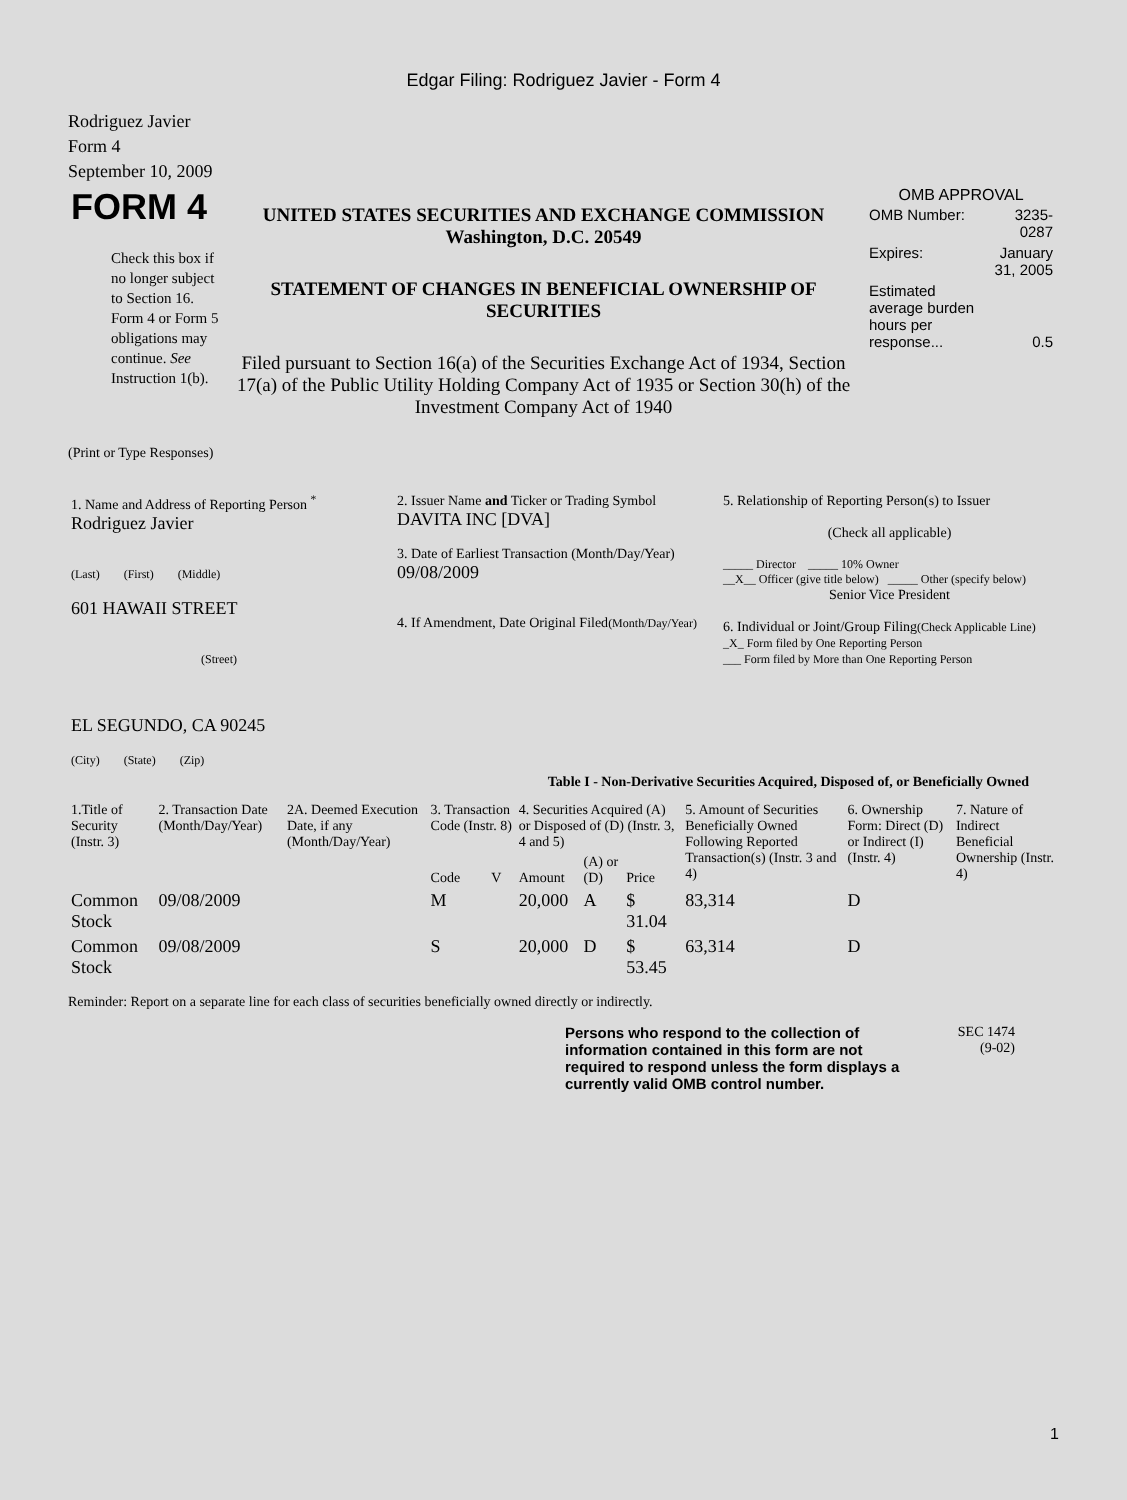Edgar Filing: Rodriguez Javier - Form 4
Rodriguez Javier
Form 4
September 10, 2009
| FORM 4 Check this box if no longer subject to Section 16. Form 4 or Form 5 obligations may continue. See Instruction 1(b). | UNITED STATES SECURITIES AND EXCHANGE COMMISSION Washington, D.C. 20549 STATEMENT OF CHANGES IN BENEFICIAL OWNERSHIP OF SECURITIES Filed pursuant to Section 16(a) of the Securities Exchange Act of 1934, Section 17(a) of the Public Utility Holding Company Act of 1935 or Section 30(h) of the Investment Company Act of 1940 | OMB APPROVAL / OMB Number: / 3235-0287 / / Expires: / January 31, 2005 / / Estimated average burden hours per response... / 0.5 / |
(Print or Type Responses)
| 1. Name and Address of Reporting Person <sup>*</sup> Rodriguez Javier (Last) (First) (Middle) 601 HAWAII STREET (Street) EL SEGUNDO, CA 90245 (City) (State) (Zip) | 2. Issuer Name and Ticker or Trading Symbol DAVITA INC [DVA] 3. Date of Earliest Transaction (Month/Day/Year) 09/08/2009 4. If Amendment, Date Original Filed (Month/Day/Year) | 5. Relationship of Reporting Person(s) to Issuer (Check all applicable) _____ Director _____ 10% Owner __X__ Officer (give title below) _____ Other (specify below) Senior Vice President 6. Individual or Joint/Group Filing (Check Applicable Line) _X_ Form filed by One Reporting Person ___ Form filed by More than One Reporting Person |
Table I - Non-Derivative Securities Acquired, Disposed of, or Beneficially Owned
| 1.Title of Security (Instr. 3) | 2. Transaction Date (Month/Day/Year) | 2A. Deemed Execution Date, if any (Month/Day/Year) | 3. Transaction Code (Instr. 8) | | 4. Securities Acquired (A) or Disposed of (D) (Instr. 3, 4 and 5) | | | 5. Amount of Securities Beneficially Owned Following Reported Transaction(s) (Instr. 3 and 4) | 6. Ownership Form: Direct (D) or Indirect (I) (Instr. 4) | 7. Nature of Indirect Beneficial Ownership (Instr. 4) |
| --- | --- | --- | --- | --- | --- | --- | --- | --- | --- | --- |
| | | | Code | V | Amount | (A) or (D) | Price | | | |
| Common Stock | 09/08/2009 | | M | | 20,000 | A | $ 31.04 | 83,314 | D | |
| Common Stock | 09/08/2009 | | S | | 20,000 | D | $ 53.45 | 63,314 | D | |
Reminder: Report on a separate line for each class of securities beneficially owned directly or indirectly.
Persons who respond to the collection of information contained in this form are not required to respond unless the form displays a currently valid OMB control number.
SEC 1474
(9-02)
1